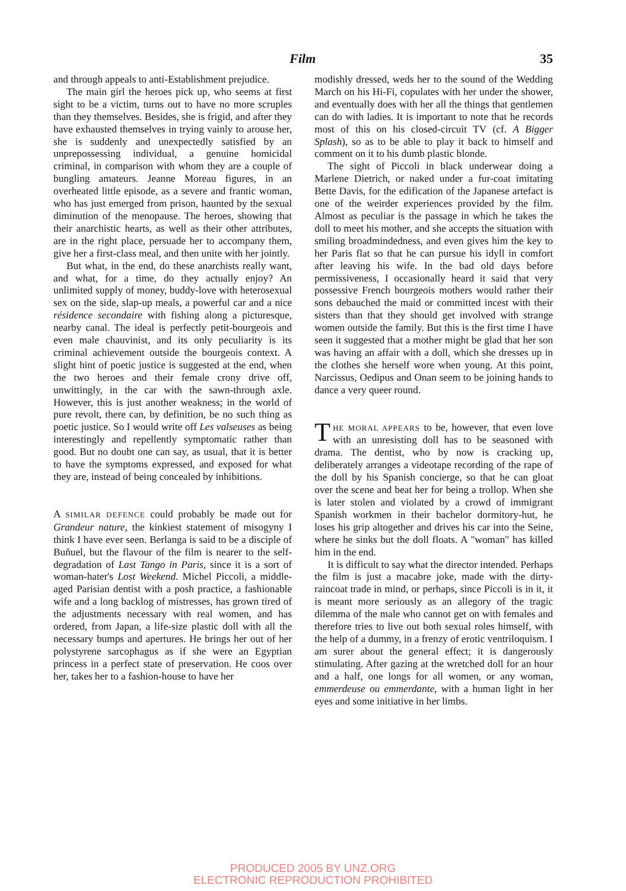Film 35
and through appeals to anti-Establishment prejudice.
The main girl the heroes pick up, who seems at first sight to be a victim, turns out to have no more scruples than they themselves. Besides, she is frigid, and after they have exhausted themselves in trying vainly to arouse her, she is suddenly and unexpectedly satisfied by an unprepossessing individual, a genuine homicidal criminal, in comparison with whom they are a couple of bungling amateurs. Jeanne Moreau figures, in an overheated little episode, as a severe and frantic woman, who has just emerged from prison, haunted by the sexual diminution of the menopause. The heroes, showing that their anarchistic hearts, as well as their other attributes, are in the right place, persuade her to accompany them, give her a first-class meal, and then unite with her jointly.
But what, in the end, do these anarchists really want, and what, for a time, do they actually enjoy? An unlimited supply of money, buddy-love with heterosexual sex on the side, slap-up meals, a powerful car and a nice résidence secondaire with fishing along a picturesque, nearby canal. The ideal is perfectly petit-bourgeois and even male chauvinist, and its only peculiarity is its criminal achievement outside the bourgeois context. A slight hint of poetic justice is suggested at the end, when the two heroes and their female crony drive off, unwittingly, in the car with the sawn-through axle. However, this is just another weakness; in the world of pure revolt, there can, by definition, be no such thing as poetic justice. So I would write off Les valseuses as being interestingly and repellently symptomatic rather than good. But no doubt one can say, as usual, that it is better to have the symptoms expressed, and exposed for what they are, instead of being concealed by inhibitions.
A SIMILAR DEFENCE could probably be made out for Grandeur nature, the kinkiest statement of misogyny I think I have ever seen. Berlanga is said to be a disciple of Buñuel, but the flavour of the film is nearer to the self-degradation of Last Tango in Paris, since it is a sort of woman-hater's Lost Weekend. Michel Piccoli, a middle-aged Parisian dentist with a posh practice, a fashionable wife and a long backlog of mistresses, has grown tired of the adjustments necessary with real women, and has ordered, from Japan, a life-size plastic doll with all the necessary bumps and apertures. He brings her out of her polystyrene sarcophagus as if she were an Egyptian princess in a perfect state of preservation. He coos over her, takes her to a fashion-house to have her
modishly dressed, weds her to the sound of the Wedding March on his Hi-Fi, copulates with her under the shower, and eventually does with her all the things that gentlemen can do with ladies. It is important to note that he records most of this on his closed-circuit TV (cf. A Bigger Splash), so as to be able to play it back to himself and comment on it to his dumb plastic blonde.
The sight of Piccoli in black underwear doing a Marlene Dietrich, or naked under a fur-coat imitating Bette Davis, for the edification of the Japanese artefact is one of the weirder experiences provided by the film. Almost as peculiar is the passage in which he takes the doll to meet his mother, and she accepts the situation with smiling broadmindedness, and even gives him the key to her Paris flat so that he can pursue his idyll in comfort after leaving his wife. In the bad old days before permissiveness, I occasionally heard it said that very possessive French bourgeois mothers would rather their sons debauched the maid or committed incest with their sisters than that they should get involved with strange women outside the family. But this is the first time I have seen it suggested that a mother might be glad that her son was having an affair with a doll, which she dresses up in the clothes she herself wore when young. At this point, Narcissus, Oedipus and Onan seem to be joining hands to dance a very queer round.
THE MORAL APPEARS to be, however, that even love with an unresisting doll has to be seasoned with drama. The dentist, who by now is cracking up, deliberately arranges a videotape recording of the rape of the doll by his Spanish concierge, so that he can gloat over the scene and beat her for being a trollop. When she is later stolen and violated by a crowd of immigrant Spanish workmen in their bachelor dormitory-hut, he loses his grip altogether and drives his car into the Seine, where he sinks but the doll floats. A "woman" has killed him in the end.
It is difficult to say what the director intended. Perhaps the film is just a macabre joke, made with the dirty-raincoat trade in mind, or perhaps, since Piccoli is in it, it is meant more seriously as an allegory of the tragic dilemma of the male who cannot get on with females and therefore tries to live out both sexual roles himself, with the help of a dummy, in a frenzy of erotic ventriloquism. I am surer about the general effect; it is dangerously stimulating. After gazing at the wretched doll for an hour and a half, one longs for all women, or any woman, emmerdeuse ou emmerdante, with a human light in her eyes and some initiative in her limbs.
PRODUCED 2005 BY UNZ.ORG
ELECTRONIC REPRODUCTION PROHIBITED